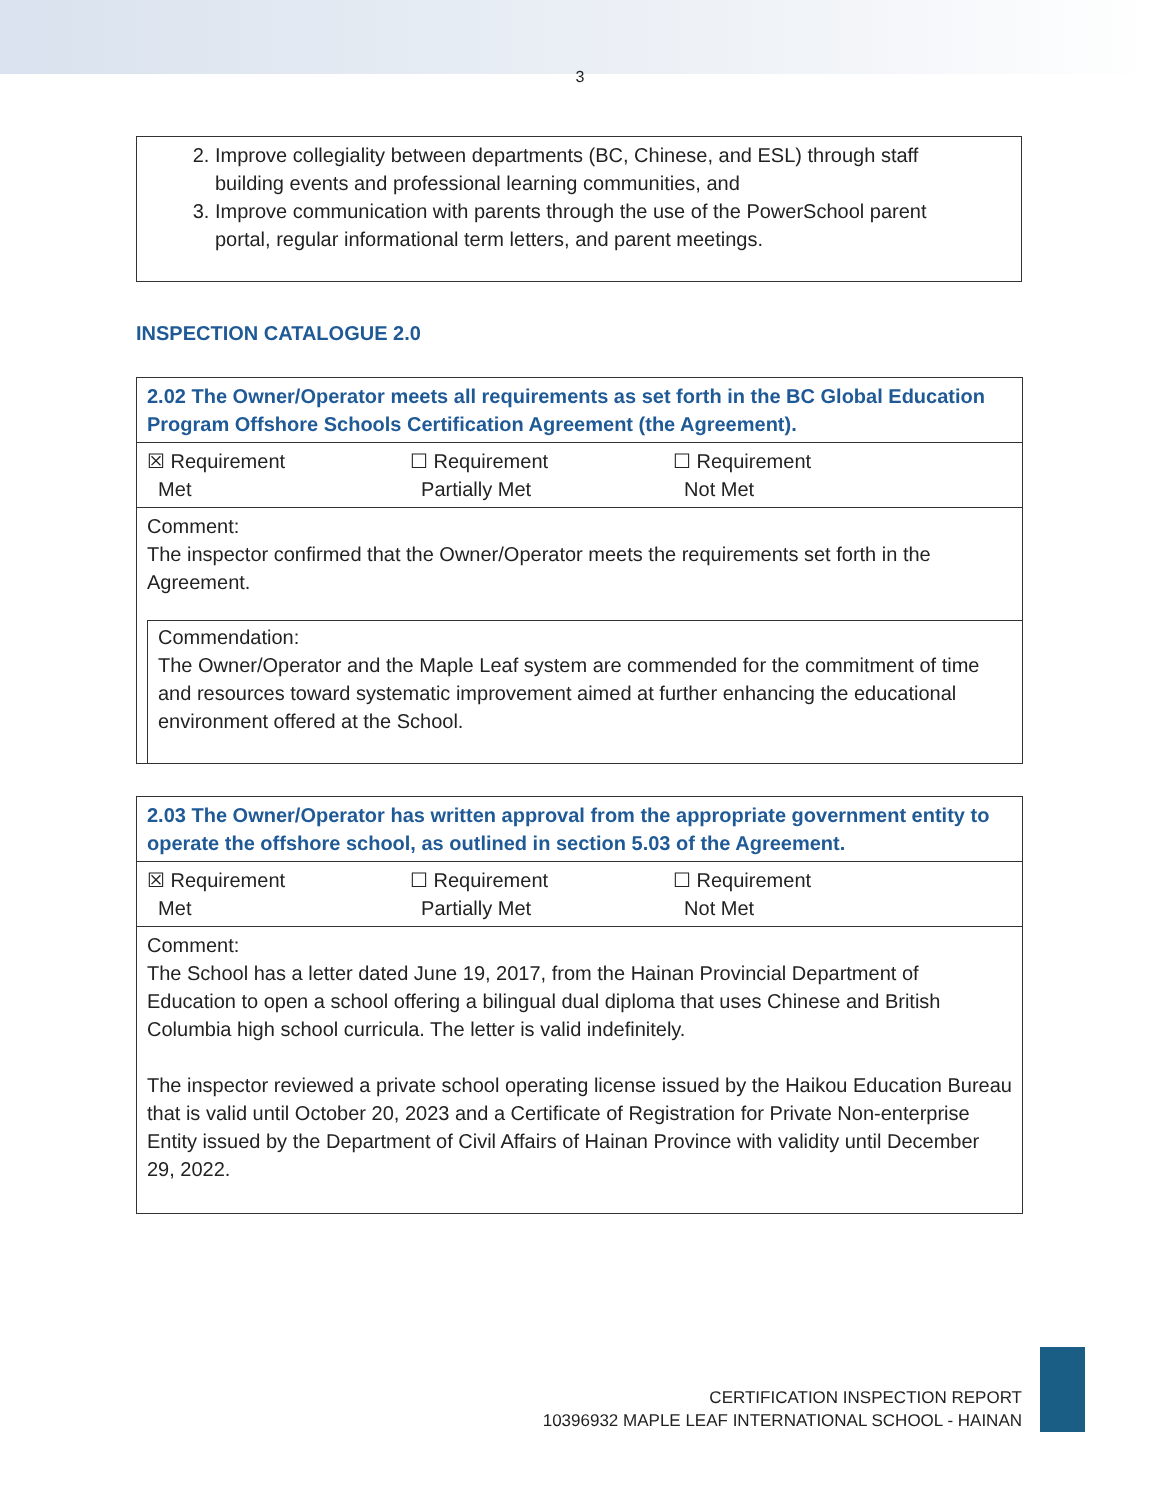3
2. Improve collegiality between departments (BC, Chinese, and ESL) through staff building events and professional learning communities, and
3. Improve communication with parents through the use of the PowerSchool parent portal, regular informational term letters, and parent meetings.
INSPECTION CATALOGUE 2.0
| 2.02 The Owner/Operator meets all requirements as set forth in the BC Global Education Program Offshore Schools Certification Agreement (the Agreement). |
| ☒ Requirement Met ☐ Requirement Partially Met ☐ Requirement Not Met |
| Comment: The inspector confirmed that the Owner/Operator meets the requirements set forth in the Agreement. Commendation: The Owner/Operator and the Maple Leaf system are commended for the commitment of time and resources toward systematic improvement aimed at further enhancing the educational environment offered at the School. |
| 2.03 The Owner/Operator has written approval from the appropriate government entity to operate the offshore school, as outlined in section 5.03 of the Agreement. |
| ☒ Requirement Met ☐ Requirement Partially Met ☐ Requirement Not Met |
| Comment: The School has a letter dated June 19, 2017, from the Hainan Provincial Department of Education to open a school offering a bilingual dual diploma that uses Chinese and British Columbia high school curricula. The letter is valid indefinitely. The inspector reviewed a private school operating license issued by the Haikou Education Bureau that is valid until October 20, 2023 and a Certificate of Registration for Private Non-enterprise Entity issued by the Department of Civil Affairs of Hainan Province with validity until December 29, 2022. |
CERTIFICATION INSPECTION REPORT
10396932 MAPLE LEAF INTERNATIONAL SCHOOL - HAINAN